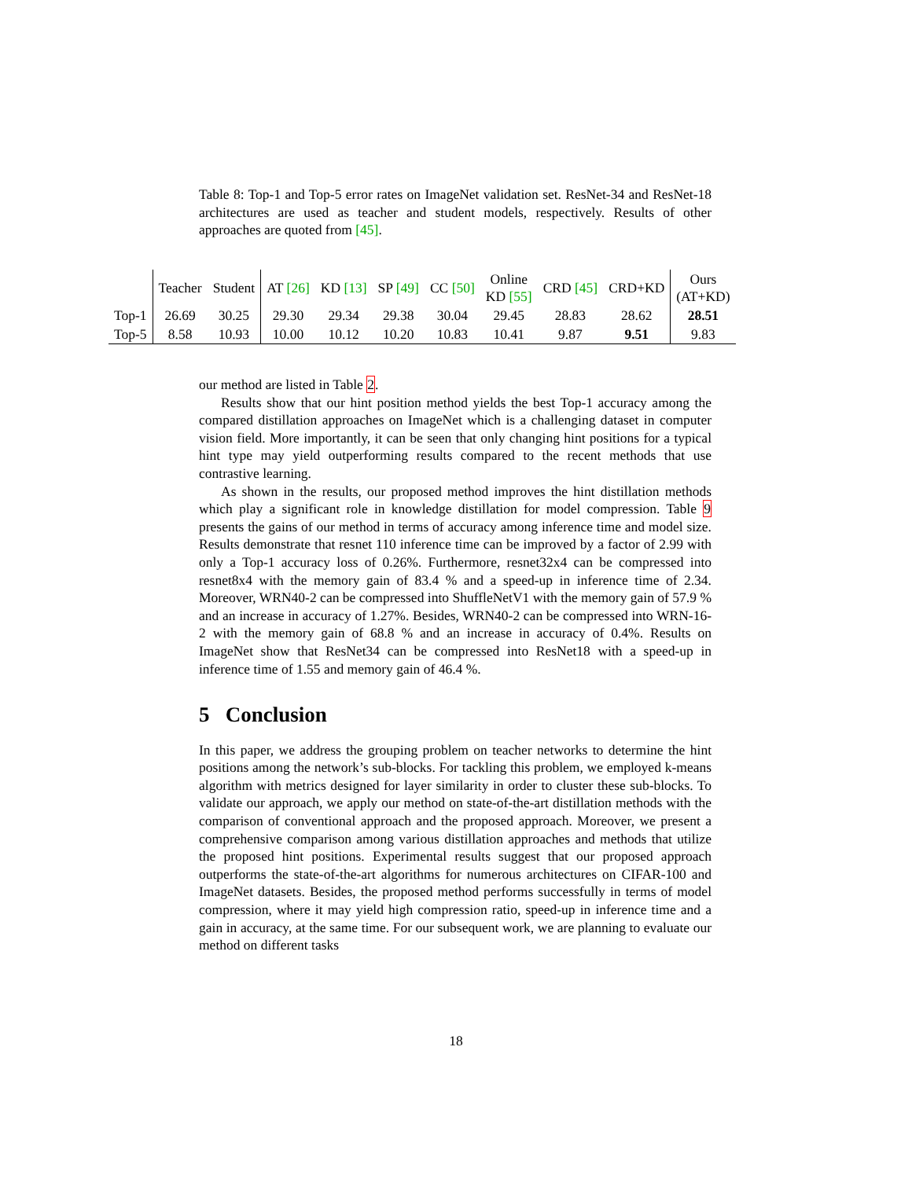Table 8: Top-1 and Top-5 error rates on ImageNet validation set. ResNet-34 and ResNet-18 architectures are used as teacher and student models, respectively. Results of other approaches are quoted from [45].
| | Teacher | Student | AT [26] | KD [13] | SP [49] | CC [50] | Online KD [55] | CRD [45] | CRD+KD | Ours (AT+KD) |
| --- | --- | --- | --- | --- | --- | --- | --- | --- | --- | --- |
| Top-1 | 26.69 | 30.25 | 29.30 | 29.34 | 29.38 | 30.04 | 29.45 | 28.83 | 28.62 | 28.51 |
| Top-5 | 8.58 | 10.93 | 10.00 | 10.12 | 10.20 | 10.83 | 10.41 | 9.87 | 9.51 | 9.83 |
our method are listed in Table 2.
Results show that our hint position method yields the best Top-1 accuracy among the compared distillation approaches on ImageNet which is a challenging dataset in computer vision field. More importantly, it can be seen that only changing hint positions for a typical hint type may yield outperforming results compared to the recent methods that use contrastive learning.
As shown in the results, our proposed method improves the hint distillation methods which play a significant role in knowledge distillation for model compression. Table 9 presents the gains of our method in terms of accuracy among inference time and model size. Results demonstrate that resnet 110 inference time can be improved by a factor of 2.99 with only a Top-1 accuracy loss of 0.26%. Furthermore, resnet32x4 can be compressed into resnet8x4 with the memory gain of 83.4 % and a speed-up in inference time of 2.34. Moreover, WRN40-2 can be compressed into ShuffleNetV1 with the memory gain of 57.9 % and an increase in accuracy of 1.27%. Besides, WRN40-2 can be compressed into WRN-16-2 with the memory gain of 68.8 % and an increase in accuracy of 0.4%. Results on ImageNet show that ResNet34 can be compressed into ResNet18 with a speed-up in inference time of 1.55 and memory gain of 46.4 %.
5 Conclusion
In this paper, we address the grouping problem on teacher networks to determine the hint positions among the network’s sub-blocks. For tackling this problem, we employed k-means algorithm with metrics designed for layer similarity in order to cluster these sub-blocks. To validate our approach, we apply our method on state-of-the-art distillation methods with the comparison of conventional approach and the proposed approach. Moreover, we present a comprehensive comparison among various distillation approaches and methods that utilize the proposed hint positions. Experimental results suggest that our proposed approach outperforms the state-of-the-art algorithms for numerous architectures on CIFAR-100 and ImageNet datasets. Besides, the proposed method performs successfully in terms of model compression, where it may yield high compression ratio, speed-up in inference time and a gain in accuracy, at the same time. For our subsequent work, we are planning to evaluate our method on different tasks
18